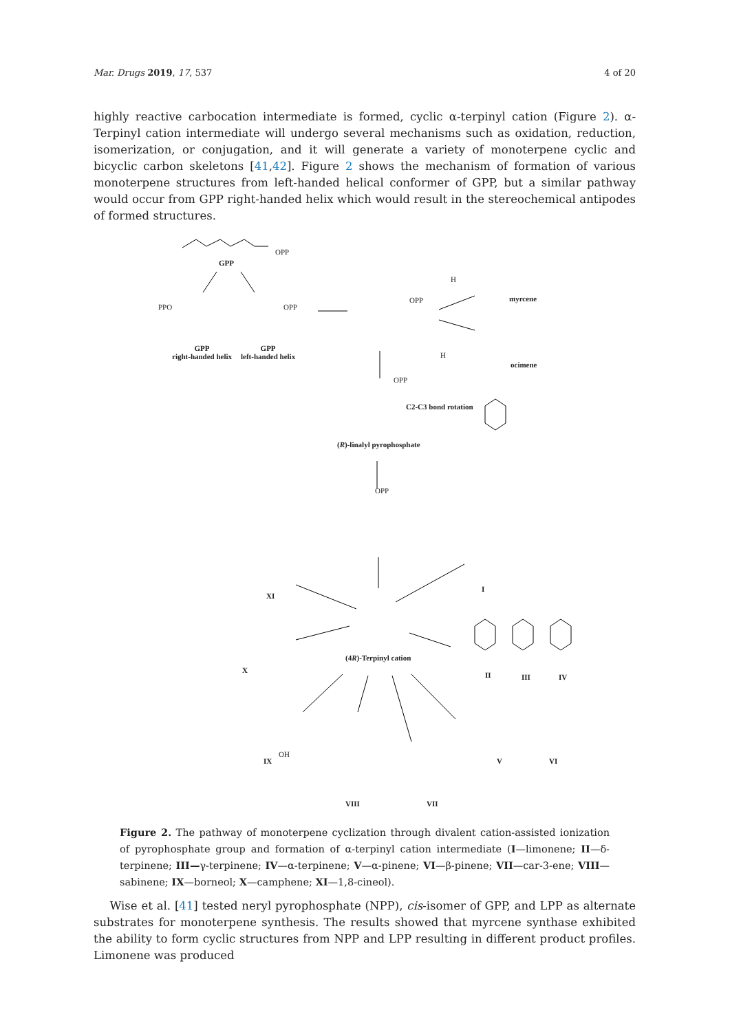Mar. Drugs 2019, 17, 537 4 of 20
highly reactive carbocation intermediate is formed, cyclic α-terpinyl cation (Figure 2). α-Terpinyl cation intermediate will undergo several mechanisms such as oxidation, reduction, isomerization, or conjugation, and it will generate a variety of monoterpene cyclic and bicyclic carbon skeletons [41,42]. Figure 2 shows the mechanism of formation of various monoterpene structures from left-handed helical conformer of GPP, but a similar pathway would occur from GPP right-handed helix which would result in the stereochemical antipodes of formed structures.
OPP
GPP
PPO OPP
GPP
right-handed helix
GPP
left-handed helix
OPP
H
myrcene
H
ocimene
OPP
C2-C3 bond rotation
(R)-linalyl pyrophosphate
OPP
XI
I
(4R)-Terpinyl cation
X
II III IV
OH
IX V VI
VIII VII
Figure 2. The pathway of monoterpene cyclization through divalent cation-assisted ionization of pyrophosphate group and formation of α-terpinyl cation intermediate (I—limonene; II—δ-terpinene; III—γ-terpinene; IV—α-terpinene; V—α-pinene; VI—β-pinene; VII—car-3-ene; VIII—sabinene; IX—borneol; X—camphene; XI—1,8-cineol).
Wise et al. [41] tested neryl pyrophosphate (NPP), cis-isomer of GPP, and LPP as alternate substrates for monoterpene synthesis. The results showed that myrcene synthase exhibited the ability to form cyclic structures from NPP and LPP resulting in different product profiles. Limonene was produced